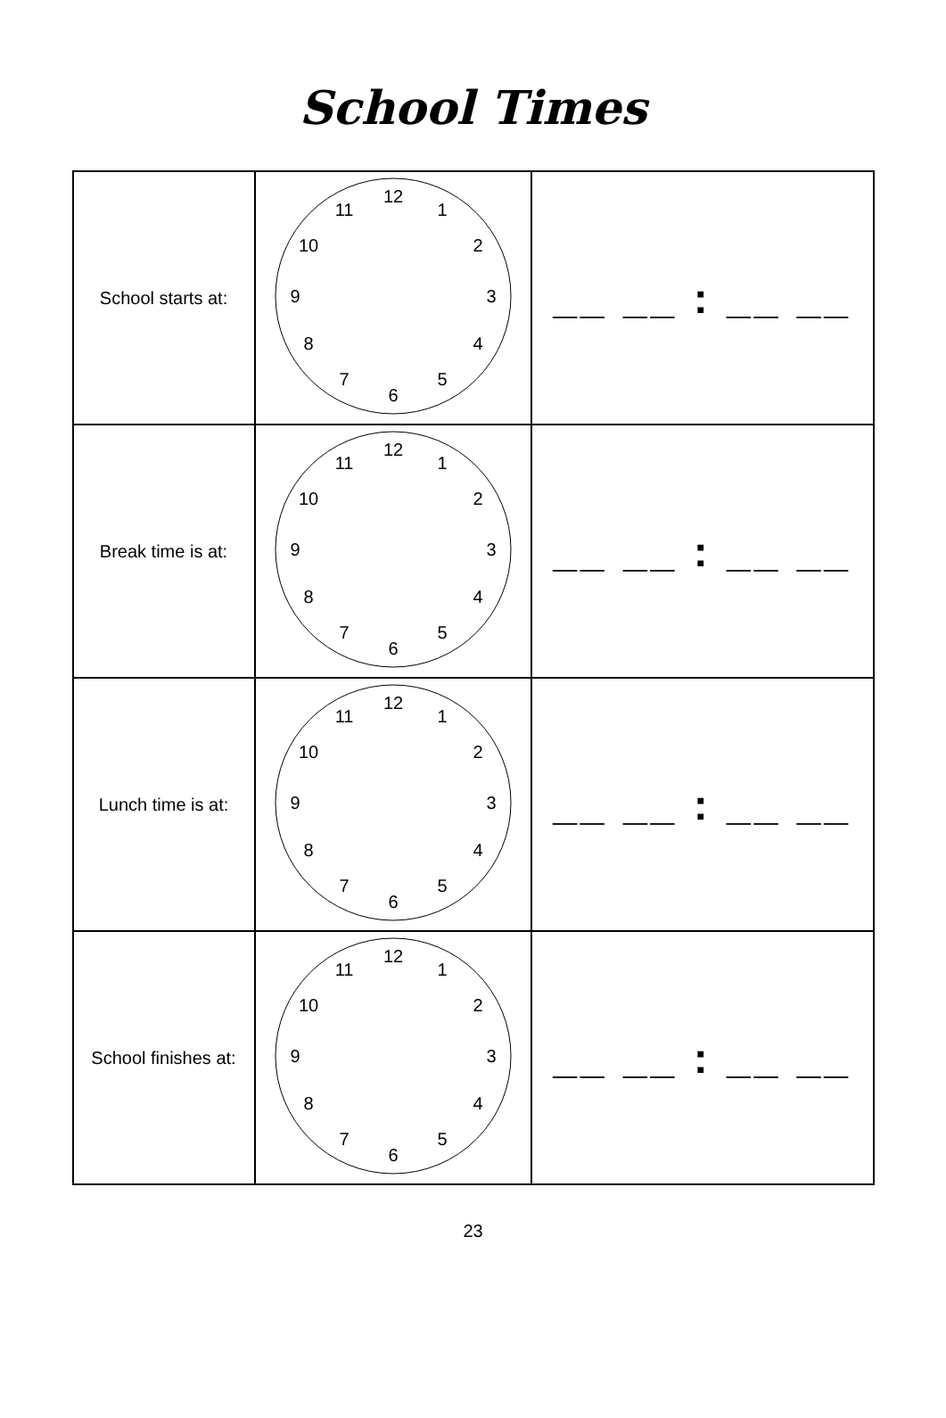School Times
| School starts at: | 12 1 2 3 4 5 6 7 8 9 10 11 | __ __ : __ __ |
| Break time is at: | 12 1 2 3 4 5 6 7 8 9 10 11 | __ __ : __ __ |
| Lunch time is at: | 12 1 2 3 4 5 6 7 8 9 10 11 | __ __ : __ __ |
| School finishes at: | 12 1 2 3 4 5 6 7 8 9 10 11 | __ __ : __ __ |
23